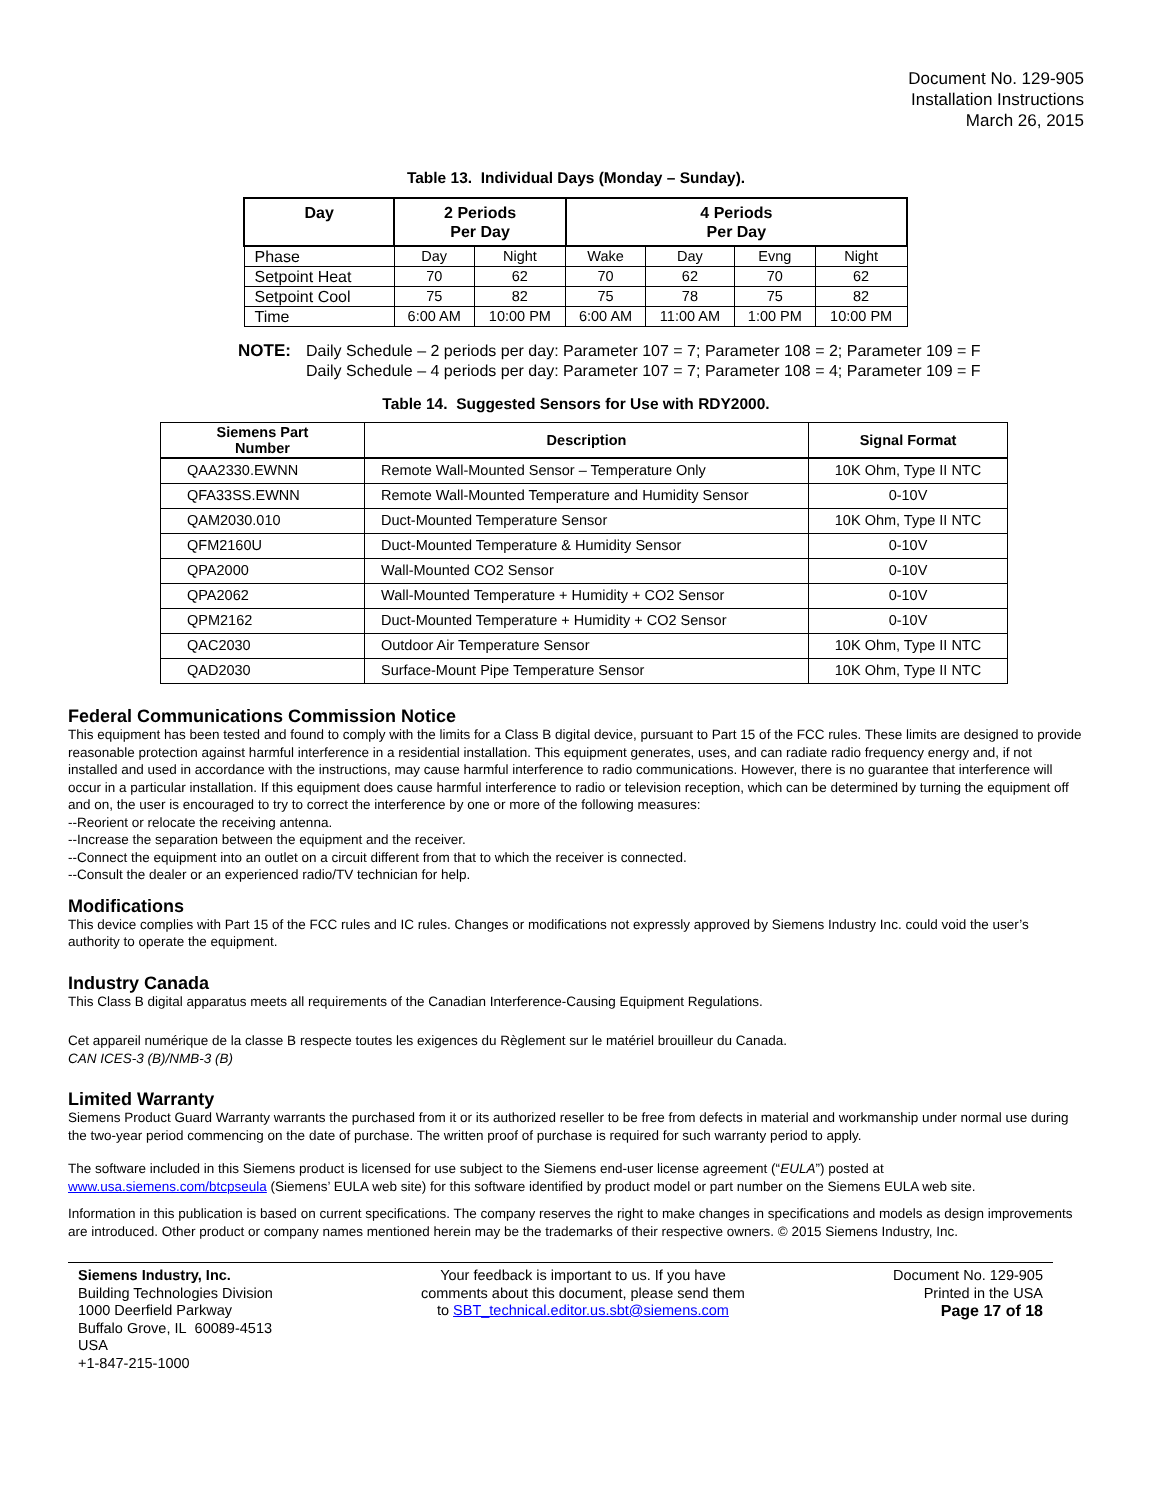Document No. 129-905
Installation Instructions
March 26, 2015
Table 13. Individual Days (Monday – Sunday).
| Day | 2 Periods Per Day | | 4 Periods Per Day | | | |
| --- | --- | --- | --- | --- | --- | --- |
| Phase | Day | Night | Wake | Day | Evng | Night |
| Setpoint Heat | 70 | 62 | 70 | 62 | 70 | 62 |
| Setpoint Cool | 75 | 82 | 75 | 78 | 75 | 82 |
| Time | 6:00 AM | 10:00 PM | 6:00 AM | 11:00 AM | 1:00 PM | 10:00 PM |
NOTE: Daily Schedule – 2 periods per day: Parameter 107 = 7; Parameter 108 = 2; Parameter 109 = F
Daily Schedule – 4 periods per day: Parameter 107 = 7; Parameter 108 = 4; Parameter 109 = F
Table 14. Suggested Sensors for Use with RDY2000.
| Siemens Part Number | Description | Signal Format |
| --- | --- | --- |
| QAA2330.EWNN | Remote Wall-Mounted Sensor – Temperature Only | 10K Ohm, Type II NTC |
| QFA33SS.EWNN | Remote Wall-Mounted Temperature and Humidity Sensor | 0-10V |
| QAM2030.010 | Duct-Mounted Temperature Sensor | 10K Ohm, Type II NTC |
| QFM2160U | Duct-Mounted Temperature & Humidity Sensor | 0-10V |
| QPA2000 | Wall-Mounted CO2 Sensor | 0-10V |
| QPA2062 | Wall-Mounted Temperature + Humidity + CO2 Sensor | 0-10V |
| QPM2162 | Duct-Mounted Temperature + Humidity + CO2 Sensor | 0-10V |
| QAC2030 | Outdoor Air Temperature Sensor | 10K Ohm, Type II NTC |
| QAD2030 | Surface-Mount Pipe Temperature Sensor | 10K Ohm, Type II NTC |
Federal Communications Commission Notice
This equipment has been tested and found to comply with the limits for a Class B digital device, pursuant to Part 15 of the FCC rules. These limits are designed to provide reasonable protection against harmful interference in a residential installation. This equipment generates, uses, and can radiate radio frequency energy and, if not installed and used in accordance with the instructions, may cause harmful interference to radio communications. However, there is no guarantee that interference will occur in a particular installation. If this equipment does cause harmful interference to radio or television reception, which can be determined by turning the equipment off and on, the user is encouraged to try to correct the interference by one or more of the following measures:
--Reorient or relocate the receiving antenna.
--Increase the separation between the equipment and the receiver.
--Connect the equipment into an outlet on a circuit different from that to which the receiver is connected.
--Consult the dealer or an experienced radio/TV technician for help.
Modifications
This device complies with Part 15 of the FCC rules and IC rules. Changes or modifications not expressly approved by Siemens Industry Inc. could void the user’s authority to operate the equipment.
Industry Canada
This Class B digital apparatus meets all requirements of the Canadian Interference-Causing Equipment Regulations.
Cet appareil numérique de la classe B respecte toutes les exigences du Règlement sur le matériel brouilleur du Canada.
CAN ICES-3 (B)/NMB-3 (B)
Limited Warranty
Siemens Product Guard Warranty warrants the purchased from it or its authorized reseller to be free from defects in material and workmanship under normal use during the two-year period commencing on the date of purchase. The written proof of purchase is required for such warranty period to apply.
The software included in this Siemens product is licensed for use subject to the Siemens end-user license agreement (“EULA”) posted at www.usa.siemens.com/btcpseula (Siemens’ EULA web site) for this software identified by product model or part number on the Siemens EULA web site.
Information in this publication is based on current specifications. The company reserves the right to make changes in specifications and models as design improvements are introduced. Other product or company names mentioned herein may be the trademarks of their respective owners. © 2015 Siemens Industry, Inc.
Siemens Industry, Inc.
Building Technologies Division
1000 Deerfield Parkway
Buffalo Grove, IL 60089-4513
USA
+1-847-215-1000
Your feedback is important to us. If you have
comments about this document, please send them
to SBT_technical.editor.us.sbt@siemens.com
Document No. 129-905
Printed in the USA
Page 17 of 18